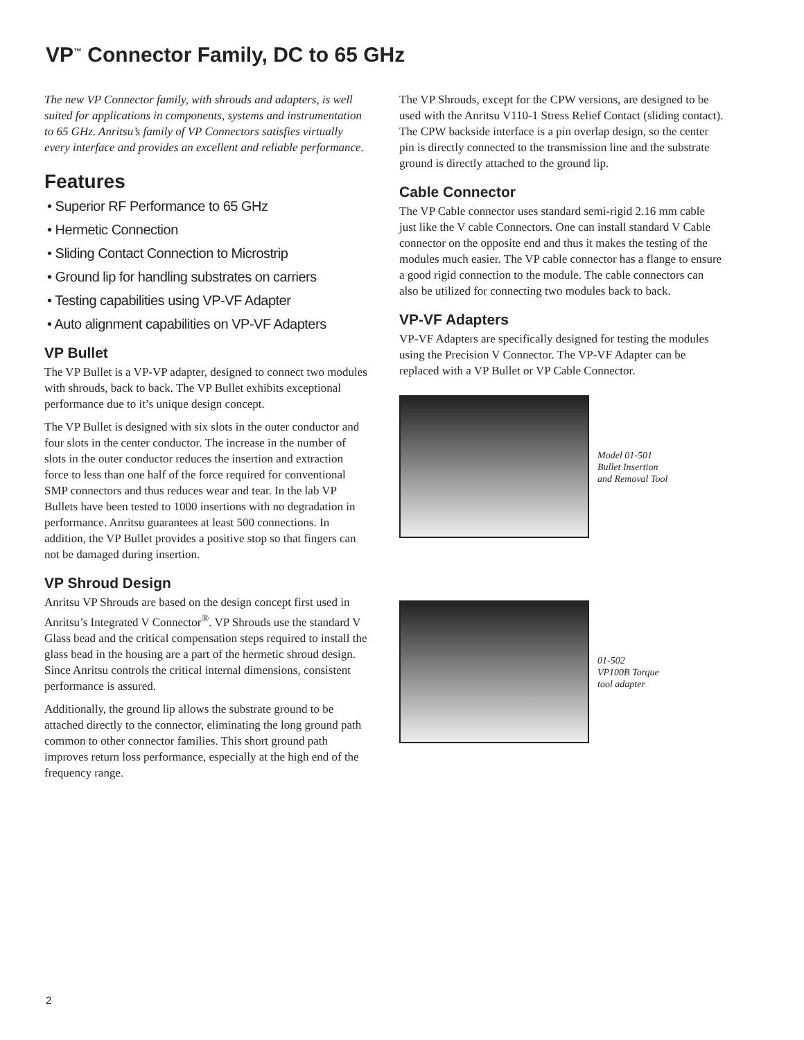VP<sup>™</sup> Connector Family, DC to 65 GHz
The new VP Connector family, with shrouds and adapters, is well suited for applications in components, systems and instrumentation to 65 GHz. Anritsu’s family of VP Connectors satisfies virtually every interface and provides an excellent and reliable performance.
Features
• Superior RF Performance to 65 GHz
• Hermetic Connection
• Sliding Contact Connection to Microstrip
• Ground lip for handling substrates on carriers
• Testing capabilities using VP-VF Adapter
• Auto alignment capabilities on VP-VF Adapters
VP Bullet
The VP Bullet is a VP-VP adapter, designed to connect two modules with shrouds, back to back. The VP Bullet exhibits exceptional performance due to it’s unique design concept.
The VP Bullet is designed with six slots in the outer conductor and four slots in the center conductor. The increase in the number of slots in the outer conductor reduces the insertion and extraction force to less than one half of the force required for conventional SMP connectors and thus reduces wear and tear. In the lab VP Bullets have been tested to 1000 insertions with no degradation in performance. Anritsu guarantees at least 500 connections. In addition, the VP Bullet provides a positive stop so that fingers can not be damaged during insertion.
VP Shroud Design
Anritsu VP Shrouds are based on the design concept first used in Anritsu’s Integrated V Connector<sup>®</sup>. VP Shrouds use the standard V Glass bead and the critical compensation steps required to install the glass bead in the housing are a part of the hermetic shroud design. Since Anritsu controls the critical internal dimensions, consistent performance is assured.
Additionally, the ground lip allows the substrate ground to be attached directly to the connector, eliminating the long ground path common to other connector families. This short ground path improves return loss performance, especially at the high end of the frequency range.
The VP Shrouds, except for the CPW versions, are designed to be used with the Anritsu V110-1 Stress Relief Contact (sliding contact). The CPW backside interface is a pin overlap design, so the center pin is directly connected to the transmission line and the substrate ground is directly attached to the ground lip.
Cable Connector
The VP Cable connector uses standard semi-rigid 2.16 mm cable just like the V cable Connectors. One can install standard V Cable connector on the opposite end and thus it makes the testing of the modules much easier. The VP cable connector has a flange to ensure a good rigid connection to the module. The cable connectors can also be utilized for connecting two modules back to back.
VP-VF Adapters
VP-VF Adapters are specifically designed for testing the modules using the Precision V Connector. The VP-VF Adapter can be replaced with a VP Bullet or VP Cable Connector.
Model 01-501
Bullet Insertion
and Removal Tool
01-502
VP100B Torque
tool adapter
2